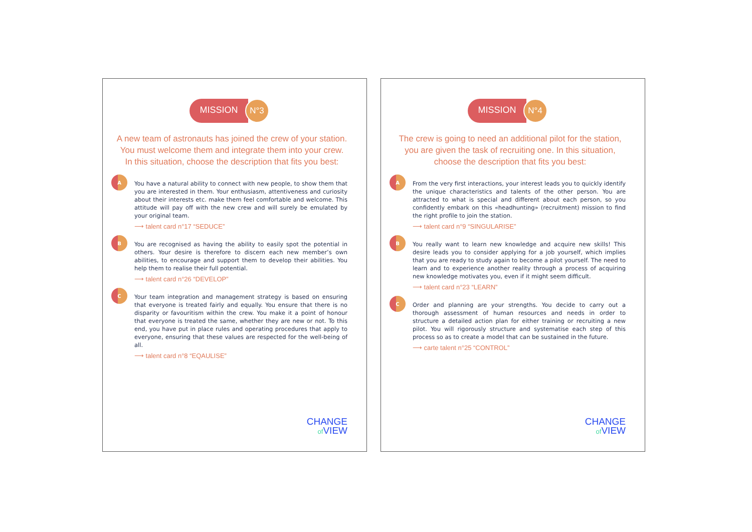MISSION
N°3
A new team of astronauts has joined the crew of your station.
You must welcome them and integrate them into your crew.
In this situation, choose the description that fits you best:
A
You have a natural ability to connect with new people, to show them that you are interested in them. Your enthusiasm, attentiveness and curiosity about their interests etc. make them feel comfortable and welcome. This attitude will pay off with the new crew and will surely be emulated by your original team.
⟶ talent card n°17 “SEDUCE”
B
You are recognised as having the ability to easily spot the potential in others. Your desire is therefore to discern each new member’s own abilities, to encourage and support them to develop their abilities. You help them to realise their full potential.
⟶ talent card n°26 “DEVELOP”
C
Your team integration and management strategy is based on ensuring that everyone is treated fairly and equally. You ensure that there is no disparity or favouritism within the crew. You make it a point of honour that everyone is treated the same, whether they are new or not. To this end, you have put in place rules and operating procedures that apply to everyone, ensuring that these values are respected for the well-being of all.
⟶ talent card n°8 “EQAULISE”
CHANGE
of VIEW
MISSION
N°4
The crew is going to need an additional pilot for the station,
you are given the task of recruiting one. In this situation,
choose the description that fits you best:
A
From the very first interactions, your interest leads you to quickly identify the unique characteristics and talents of the other person. You are attracted to what is special and different about each person, so you confidently embark on this «headhunting» (recruitment) mission to find the right profile to join the station.
⟶ talent card n°9 “SINGULARISE”
B
You really want to learn new knowledge and acquire new skills! This desire leads you to consider applying for a job yourself, which implies that you are ready to study again to become a pilot yourself. The need to learn and to experience another reality through a process of acquiring new knowledge motivates you, even if it might seem difficult.
⟶ talent card n°23 “LEARN”
C
Order and planning are your strengths. You decide to carry out a thorough assessment of human resources and needs in order to structure a detailed action plan for either training or recruiting a new pilot. You will rigorously structure and systematise each step of this process so as to create a model that can be sustained in the future.
⟶ carte talent n°25 “CONTROL”
CHANGE
of VIEW